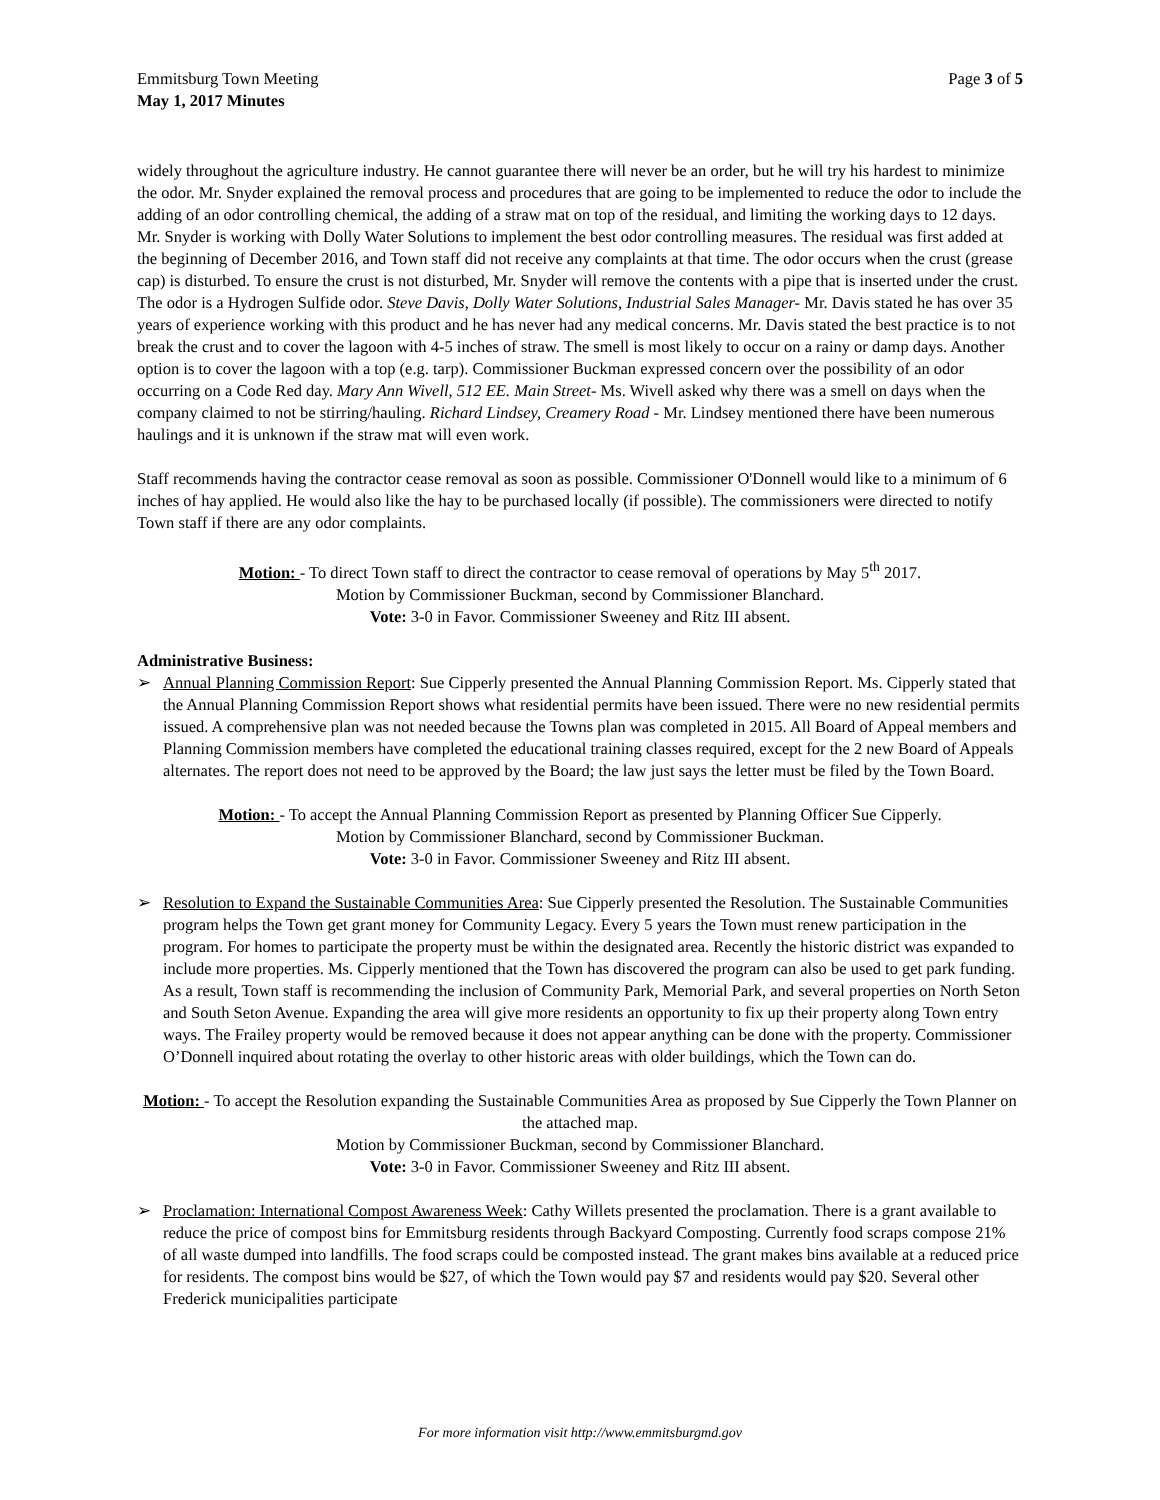Emmitsburg Town Meeting
May 1, 2017 Minutes
Page 3 of 5
widely throughout the agriculture industry. He cannot guarantee there will never be an order, but he will try his hardest to minimize the odor. Mr. Snyder explained the removal process and procedures that are going to be implemented to reduce the odor to include the adding of an odor controlling chemical, the adding of a straw mat on top of the residual, and limiting the working days to 12 days. Mr. Snyder is working with Dolly Water Solutions to implement the best odor controlling measures. The residual was first added at the beginning of December 2016, and Town staff did not receive any complaints at that time. The odor occurs when the crust (grease cap) is disturbed. To ensure the crust is not disturbed, Mr. Snyder will remove the contents with a pipe that is inserted under the crust. The odor is a Hydrogen Sulfide odor. Steve Davis, Dolly Water Solutions, Industrial Sales Manager- Mr. Davis stated he has over 35 years of experience working with this product and he has never had any medical concerns. Mr. Davis stated the best practice is to not break the crust and to cover the lagoon with 4-5 inches of straw. The smell is most likely to occur on a rainy or damp days. Another option is to cover the lagoon with a top (e.g. tarp). Commissioner Buckman expressed concern over the possibility of an odor occurring on a Code Red day. Mary Ann Wivell, 512 EE. Main Street- Ms. Wivell asked why there was a smell on days when the company claimed to not be stirring/hauling. Richard Lindsey, Creamery Road - Mr. Lindsey mentioned there have been numerous haulings and it is unknown if the straw mat will even work.
Staff recommends having the contractor cease removal as soon as possible. Commissioner O'Donnell would like to a minimum of 6 inches of hay applied. He would also like the hay to be purchased locally (if possible). The commissioners were directed to notify Town staff if there are any odor complaints.
Motion: - To direct Town staff to direct the contractor to cease removal of operations by May 5<sup>th</sup> 2017.
Motion by Commissioner Buckman, second by Commissioner Blanchard.
Vote: 3-0 in Favor. Commissioner Sweeney and Ritz III absent.
Administrative Business:
➢ Annual Planning Commission Report: Sue Cipperly presented the Annual Planning Commission Report. Ms. Cipperly stated that the Annual Planning Commission Report shows what residential permits have been issued. There were no new residential permits issued. A comprehensive plan was not needed because the Towns plan was completed in 2015. All Board of Appeal members and Planning Commission members have completed the educational training classes required, except for the 2 new Board of Appeals alternates. The report does not need to be approved by the Board; the law just says the letter must be filed by the Town Board.
Motion: - To accept the Annual Planning Commission Report as presented by Planning Officer Sue Cipperly.
Motion by Commissioner Blanchard, second by Commissioner Buckman.
Vote: 3-0 in Favor. Commissioner Sweeney and Ritz III absent.
➢ Resolution to Expand the Sustainable Communities Area: Sue Cipperly presented the Resolution. The Sustainable Communities program helps the Town get grant money for Community Legacy. Every 5 years the Town must renew participation in the program. For homes to participate the property must be within the designated area. Recently the historic district was expanded to include more properties. Ms. Cipperly mentioned that the Town has discovered the program can also be used to get park funding. As a result, Town staff is recommending the inclusion of Community Park, Memorial Park, and several properties on North Seton and South Seton Avenue. Expanding the area will give more residents an opportunity to fix up their property along Town entry ways. The Frailey property would be removed because it does not appear anything can be done with the property. Commissioner O’Donnell inquired about rotating the overlay to other historic areas with older buildings, which the Town can do.
Motion: - To accept the Resolution expanding the Sustainable Communities Area as proposed by Sue Cipperly the Town Planner on the attached map.
Motion by Commissioner Buckman, second by Commissioner Blanchard.
Vote: 3-0 in Favor. Commissioner Sweeney and Ritz III absent.
➢ Proclamation: International Compost Awareness Week: Cathy Willets presented the proclamation. There is a grant available to reduce the price of compost bins for Emmitsburg residents through Backyard Composting. Currently food scraps compose 21% of all waste dumped into landfills. The food scraps could be composted instead. The grant makes bins available at a reduced price for residents. The compost bins would be $27, of which the Town would pay $7 and residents would pay $20. Several other Frederick municipalities participate
For more information visit http://www.emmitsburgmd.gov